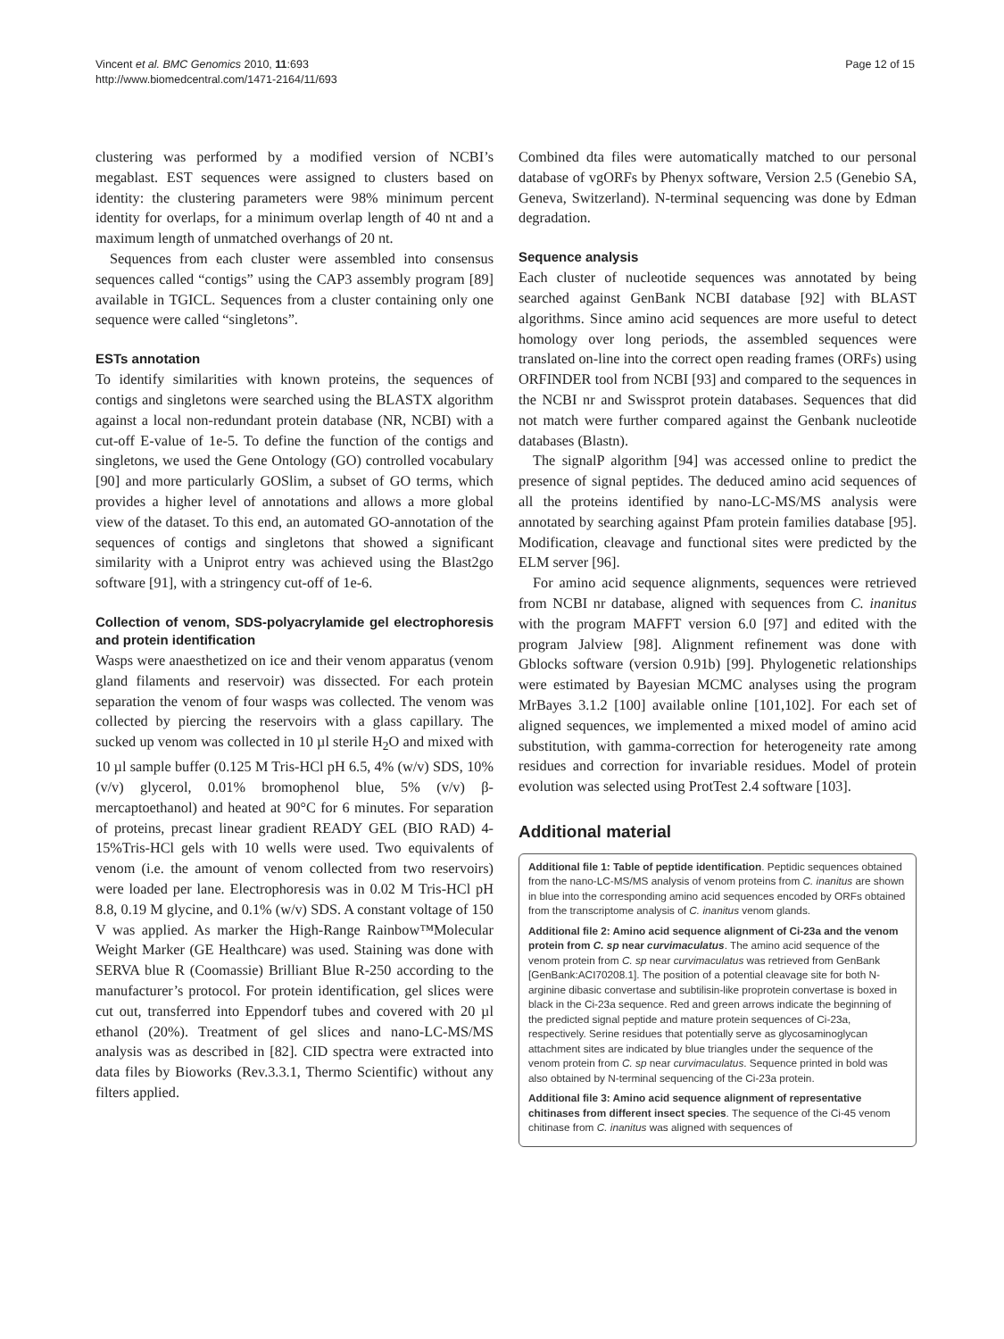Vincent et al. BMC Genomics 2010, 11:693
http://www.biomedcentral.com/1471-2164/11/693
Page 12 of 15
clustering was performed by a modified version of NCBI’s megablast. EST sequences were assigned to clusters based on identity: the clustering parameters were 98% minimum percent identity for overlaps, for a minimum overlap length of 40 nt and a maximum length of unmatched overhangs of 20 nt.
Sequences from each cluster were assembled into consensus sequences called “contigs” using the CAP3 assembly program [89] available in TGICL. Sequences from a cluster containing only one sequence were called “singletons”.
ESTs annotation
To identify similarities with known proteins, the sequences of contigs and singletons were searched using the BLASTX algorithm against a local non-redundant protein database (NR, NCBI) with a cut-off E-value of 1e-5. To define the function of the contigs and singletons, we used the Gene Ontology (GO) controlled vocabulary [90] and more particularly GOSlim, a subset of GO terms, which provides a higher level of annotations and allows a more global view of the dataset. To this end, an automated GO-annotation of the sequences of contigs and singletons that showed a significant similarity with a Uniprot entry was achieved using the Blast2go software [91], with a stringency cut-off of 1e-6.
Collection of venom, SDS-polyacrylamide gel electrophoresis and protein identification
Wasps were anaesthetized on ice and their venom apparatus (venom gland filaments and reservoir) was dissected. For each protein separation the venom of four wasps was collected. The venom was collected by piercing the reservoirs with a glass capillary. The sucked up venom was collected in 10 µl sterile H<sub>2</sub>O and mixed with 10 µl sample buffer (0.125 M Tris-HCl pH 6.5, 4% (w/v) SDS, 10% (v/v) glycerol, 0.01% bromophenol blue, 5% (v/v) β-mercaptoethanol) and heated at 90°C for 6 minutes. For separation of proteins, precast linear gradient READY GEL (BIO RAD) 4-15%Tris-HCl gels with 10 wells were used. Two equivalents of venom (i.e. the amount of venom collected from two reservoirs) were loaded per lane. Electrophoresis was in 0.02 M Tris-HCl pH 8.8, 0.19 M glycine, and 0.1% (w/v) SDS. A constant voltage of 150 V was applied. As marker the High-Range Rainbow™Molecular Weight Marker (GE Healthcare) was used. Staining was done with SERVA blue R (Coomassie) Brilliant Blue R-250 according to the manufacturer’s protocol. For protein identification, gel slices were cut out, transferred into Eppendorf tubes and covered with 20 µl ethanol (20%). Treatment of gel slices and nano-LC-MS/MS analysis was as described in [82]. CID spectra were extracted into data files by Bioworks (Rev.3.3.1, Thermo Scientific) without any filters applied.
Combined dta files were automatically matched to our personal database of vgORFs by Phenyx software, Version 2.5 (Genebio SA, Geneva, Switzerland). N-terminal sequencing was done by Edman degradation.
Sequence analysis
Each cluster of nucleotide sequences was annotated by being searched against GenBank NCBI database [92] with BLAST algorithms. Since amino acid sequences are more useful to detect homology over long periods, the assembled sequences were translated on-line into the correct open reading frames (ORFs) using ORFINDER tool from NCBI [93] and compared to the sequences in the NCBI nr and Swissprot protein databases. Sequences that did not match were further compared against the Genbank nucleotide databases (Blastn).
The signalP algorithm [94] was accessed online to predict the presence of signal peptides. The deduced amino acid sequences of all the proteins identified by nano-LC-MS/MS analysis were annotated by searching against Pfam protein families database [95]. Modification, cleavage and functional sites were predicted by the ELM server [96].
For amino acid sequence alignments, sequences were retrieved from NCBI nr database, aligned with sequences from C. inanitus with the program MAFFT version 6.0 [97] and edited with the program Jalview [98]. Alignment refinement was done with Gblocks software (version 0.91b) [99]. Phylogenetic relationships were estimated by Bayesian MCMC analyses using the program MrBayes 3.1.2 [100] available online [101,102]. For each set of aligned sequences, we implemented a mixed model of amino acid substitution, with gamma-correction for heterogeneity rate among residues and correction for invariable residues. Model of protein evolution was selected using ProtTest 2.4 software [103].
Additional material
Additional file 1: Table of peptide identification. Peptidic sequences obtained from the nano-LC-MS/MS analysis of venom proteins from C. inanitus are shown in blue into the corresponding amino acid sequences encoded by ORFs obtained from the transcriptome analysis of C. inanitus venom glands.
Additional file 2: Amino acid sequence alignment of Ci-23a and the venom protein from C. sp near curvimaculatus. The amino acid sequence of the venom protein from C. sp near curvimaculatus was retrieved from GenBank [GenBank:ACI70208.1]. The position of a potential cleavage site for both N-arginine dibasic convertase and subtilisin-like proprotein convertase is boxed in black in the Ci-23a sequence. Red and green arrows indicate the beginning of the predicted signal peptide and mature protein sequences of Ci-23a, respectively. Serine residues that potentially serve as glycosaminoglycan attachment sites are indicated by blue triangles under the sequence of the venom protein from C. sp near curvimaculatus. Sequence printed in bold was also obtained by N-terminal sequencing of the Ci-23a protein.
Additional file 3: Amino acid sequence alignment of representative chitinases from different insect species. The sequence of the Ci-45 venom chitinase from C. inanitus was aligned with sequences of